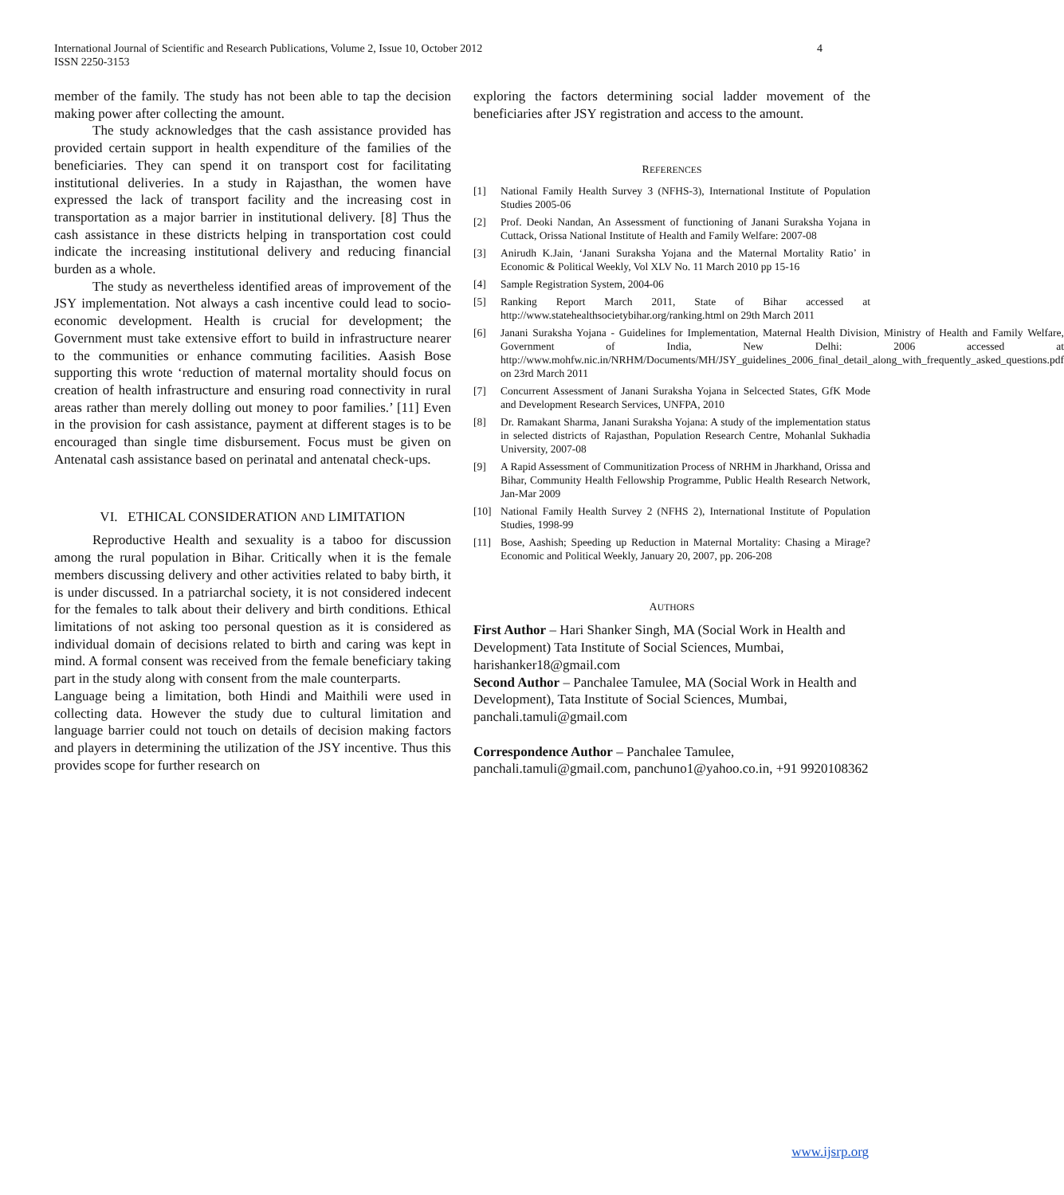International Journal of Scientific and Research Publications, Volume 2, Issue 10, October 2012
ISSN 2250-3153
4
member of the family. The study has not been able to tap the decision making power after collecting the amount.
The study acknowledges that the cash assistance provided has provided certain support in health expenditure of the families of the beneficiaries. They can spend it on transport cost for facilitating institutional deliveries. In a study in Rajasthan, the women have expressed the lack of transport facility and the increasing cost in transportation as a major barrier in institutional delivery. [8] Thus the cash assistance in these districts helping in transportation cost could indicate the increasing institutional delivery and reducing financial burden as a whole.
The study as nevertheless identified areas of improvement of the JSY implementation. Not always a cash incentive could lead to socio-economic development. Health is crucial for development; the Government must take extensive effort to build in infrastructure nearer to the communities or enhance commuting facilities. Aasish Bose supporting this wrote ‘reduction of maternal mortality should focus on creation of health infrastructure and ensuring road connectivity in rural areas rather than merely dolling out money to poor families.’ [11] Even in the provision for cash assistance, payment at different stages is to be encouraged than single time disbursement. Focus must be given on Antenatal cash assistance based on perinatal and antenatal check-ups.
VI. ETHICAL CONSIDERATION AND LIMITATION
Reproductive Health and sexuality is a taboo for discussion among the rural population in Bihar. Critically when it is the female members discussing delivery and other activities related to baby birth, it is under discussed. In a patriarchal society, it is not considered indecent for the females to talk about their delivery and birth conditions. Ethical limitations of not asking too personal question as it is considered as individual domain of decisions related to birth and caring was kept in mind. A formal consent was received from the female beneficiary taking part in the study along with consent from the male counterparts.
Language being a limitation, both Hindi and Maithili were used in collecting data. However the study due to cultural limitation and language barrier could not touch on details of decision making factors and players in determining the utilization of the JSY incentive. Thus this provides scope for further research on
exploring the factors determining social ladder movement of the beneficiaries after JSY registration and access to the amount.
REFERENCES
[1] National Family Health Survey 3 (NFHS-3), International Institute of Population Studies 2005-06
[2] Prof. Deoki Nandan, An Assessment of functioning of Janani Suraksha Yojana in Cuttack, Orissa National Institute of Health and Family Welfare: 2007-08
[3] Anirudh K.Jain, ‘Janani Suraksha Yojana and the Maternal Mortality Ratio’ in Economic & Political Weekly, Vol XLV No. 11 March 2010 pp 15-16
[4] Sample Registration System, 2004-06
[5] Ranking Report March 2011, State of Bihar accessed at http://www.statehealthsocietybihar.org/ranking.html on 29th March 2011
[6] Janani Suraksha Yojana - Guidelines for Implementation, Maternal Health Division, Ministry of Health and Family Welfare, Government of India, New Delhi: 2006 accessed at http://www.mohfw.nic.in/NRHM/Documents/MH/JSY_guidelines_2006_final_detail_along_with_frequently_asked_questions.pdf on 23rd March 2011
[7] Concurrent Assessment of Janani Suraksha Yojana in Selcected States, GfK Mode and Development Research Services, UNFPA, 2010
[8] Dr. Ramakant Sharma, Janani Suraksha Yojana: A study of the implementation status in selected districts of Rajasthan, Population Research Centre, Mohanlal Sukhadia University, 2007-08
[9] A Rapid Assessment of Communitization Process of NRHM in Jharkhand, Orissa and Bihar, Community Health Fellowship Programme, Public Health Research Network, Jan-Mar 2009
[10] National Family Health Survey 2 (NFHS 2), International Institute of Population Studies, 1998-99
[11] Bose, Aashish; Speeding up Reduction in Maternal Mortality: Chasing a Mirage? Economic and Political Weekly, January 20, 2007, pp. 206-208
AUTHORS
First Author – Hari Shanker Singh, MA (Social Work in Health and Development) Tata Institute of Social Sciences, Mumbai, harishanker18@gmail.com
Second Author – Panchalee Tamulee, MA (Social Work in Health and Development), Tata Institute of Social Sciences, Mumbai, panchali.tamuli@gmail.com
Correspondence Author – Panchalee Tamulee, panchali.tamuli@gmail.com, panchuno1@yahoo.co.in, +91 9920108362
www.ijsrp.org